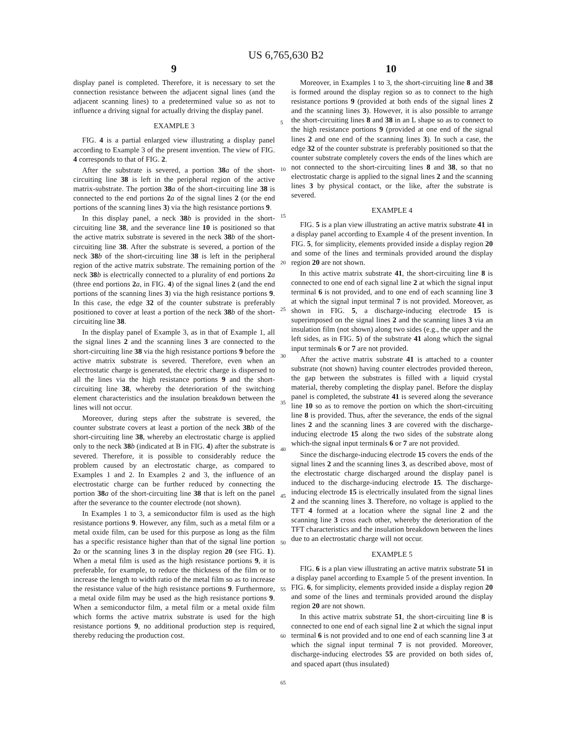US 6,765,630 B2
9 10
display panel is completed. Therefore, it is necessary to set the connection resistance between the adjacent signal lines (and the adjacent scanning lines) to a predetermined value so as not to influence a driving signal for actually driving the display panel.
EXAMPLE 3
FIG. 4 is a partial enlarged view illustrating a display panel according to Example 3 of the present invention. The view of FIG. 4 corresponds to that of FIG. 2.
After the substrate is severed, a portion 38 a of the short-circuiting line 38 is left in the peripheral region of the active matrix-substrate. The portion 38 a of the short-circuiting line 38 is connected to the end portions 2 a of the signal lines 2 (or the end portions of the scanning lines 3) via the high resistance portions 9.
In this display panel, a neck 38 b is provided in the short-circuiting line 38, and the severance line 10 is positioned so that the active matrix substrate is severed in the neck 38 b of the short-circuiting line 38. After the substrate is severed, a portion of the neck 38 b of the short-circuiting line 38 is left in the peripheral region of the active matrix substrate. The remaining portion of the neck 38 b is electrically connected to a plurality of end portions 2 a (three end portions 2 a, in FIG. 4) of the signal lines 2 (and the end portions of the scanning lines 3) via the high resistance portions 9. In this case, the edge 32 of the counter substrate is preferably positioned to cover at least a portion of the neck 38 b of the short-circuiting line 38.
In the display panel of Example 3, as in that of Example 1, all the signal lines 2 and the scanning lines 3 are connected to the short-circuiting line 38 via the high resistance portions 9 before the active matrix substrate is severed. Therefore, even when an electrostatic charge is generated, the electric charge is dispersed to all the lines via the high resistance portions 9 and the short-circuiting line 38, whereby the deterioration of the switching element characteristics and the insulation breakdown between the lines will not occur.
Moreover, during steps after the substrate is severed, the counter substrate covers at least a portion of the neck 38 b of the short-circuiting line 38, whereby an electrostatic charge is applied only to the neck 38 b (indicated at B in FIG. 4) after the substrate is severed. Therefore, it is possible to considerably reduce the problem caused by an electrostatic charge, as compared to Examples 1 and 2. In Examples 2 and 3, the influence of an electrostatic charge can be further reduced by connecting the portion 38 a of the short-circuiting line 38 that is left on the panel after the severance to the counter electrode (not shown).
In Examples 1 to 3, a semiconductor film is used as the high resistance portions 9. However, any film, such as a metal film or a metal oxide film, can be used for this purpose as long as the film has a specific resistance higher than that of the signal line portion 2 a or the scanning lines 3 in the display region 20 (see FIG. 1). When a metal film is used as the high resistance portions 9, it is preferable, for example, to reduce the thickness of the film or to increase the length to width ratio of the metal film so as to increase the resistance value of the high resistance portions 9. Furthermore, a metal oxide film may be used as the high resistance portions 9. When a semiconductor film, a metal film or a metal oxide film which forms the active matrix substrate is used for the high resistance portions 9, no additional production step is required, thereby reducing the production cost.
5
10
15
20
25
30
35
40
45
50
55
60
65
Moreover, in Examples 1 to 3, the short-circuiting line 8 and 38 is formed around the display region so as to connect to the high resistance portions 9 (provided at both ends of the signal lines 2 and the scanning lines 3). However, it is also possible to arrange the short-circuiting lines 8 and 38 in an L shape so as to connect to the high resistance portions 9 (provided at one end of the signal lines 2 and one end of the scanning lines 3). In such a case, the edge 32 of the counter substrate is preferably positioned so that the counter substrate completely covers the ends of the lines which are not connected to the short-circuiting lines 8 and 38, so that no electrostatic charge is applied to the signal lines 2 and the scanning lines 3 by physical contact, or the like, after the substrate is severed.
EXAMPLE 4
FIG. 5 is a plan view illustrating an active matrix substrate 41 in a display panel according to Example 4 of the present invention. In FIG. 5, for simplicity, elements provided inside a display region 20 and some of the lines and terminals provided around the display region 20 are not shown.
In this active matrix substrate 41, the short-circuiting line 8 is connected to one end of each signal line 2 at which the signal input terminal 6 is not provided, and to one end of each scanning line 3 at which the signal input terminal 7 is not provided. Moreover, as shown in FIG. 5, a discharge-inducing electrode 15 is superimposed on the signal lines 2 and the scanning lines 3 via an insulation film (not shown) along two sides (e.g., the upper and the left sides, as in FIG. 5) of the substrate 41 along which the signal input terminals 6 or 7 are not provided.
After the active matrix substrate 41 is attached to a counter substrate (not shown) having counter electrodes provided thereon, the gap between the substrates is filled with a liquid crystal material, thereby completing the display panel. Before the display panel is completed, the substrate 41 is severed along the severance line 10 so as to remove the portion on which the short-circuiting line 8 is provided. Thus, after the severance, the ends of the signal lines 2 and the scanning lines 3 are covered with the discharge-inducing electrode 15 along the two sides of the substrate along which-the signal input terminals 6 or 7 are not provided.
Since the discharge-inducing electrode 15 covers the ends of the signal lines 2 and the scanning lines 3, as described above, most of the electrostatic charge discharged around the display panel is induced to the discharge-inducing electrode 15. The discharge-inducing electrode 15 is electrically insulated from the signal lines 2 and the scanning lines 3. Therefore, no voltage is applied to the TFT 4 formed at a location where the signal line 2 and the scanning line 3 cross each other, whereby the deterioration of the TFT characteristics and the insulation breakdown between the lines due to an electrostatic charge will not occur.
EXAMPLE 5
FIG. 6 is a plan view illustrating an active matrix substrate 51 in a display panel according to Example 5 of the present invention. In FIG. 6, for simplicity, elements provided inside a display region 20 and some of the lines and terminals provided around the display region 20 are not shown.
In this active matrix substrate 51, the short-circuiting line 8 is connected to one end of each signal line 2 at which the signal input terminal 6 is not provided and to one end of each scanning line 3 at which the signal input terminal 7 is not provided. Moreover, discharge-inducing electrodes 55 are provided on both sides of, and spaced apart (thus insulated)